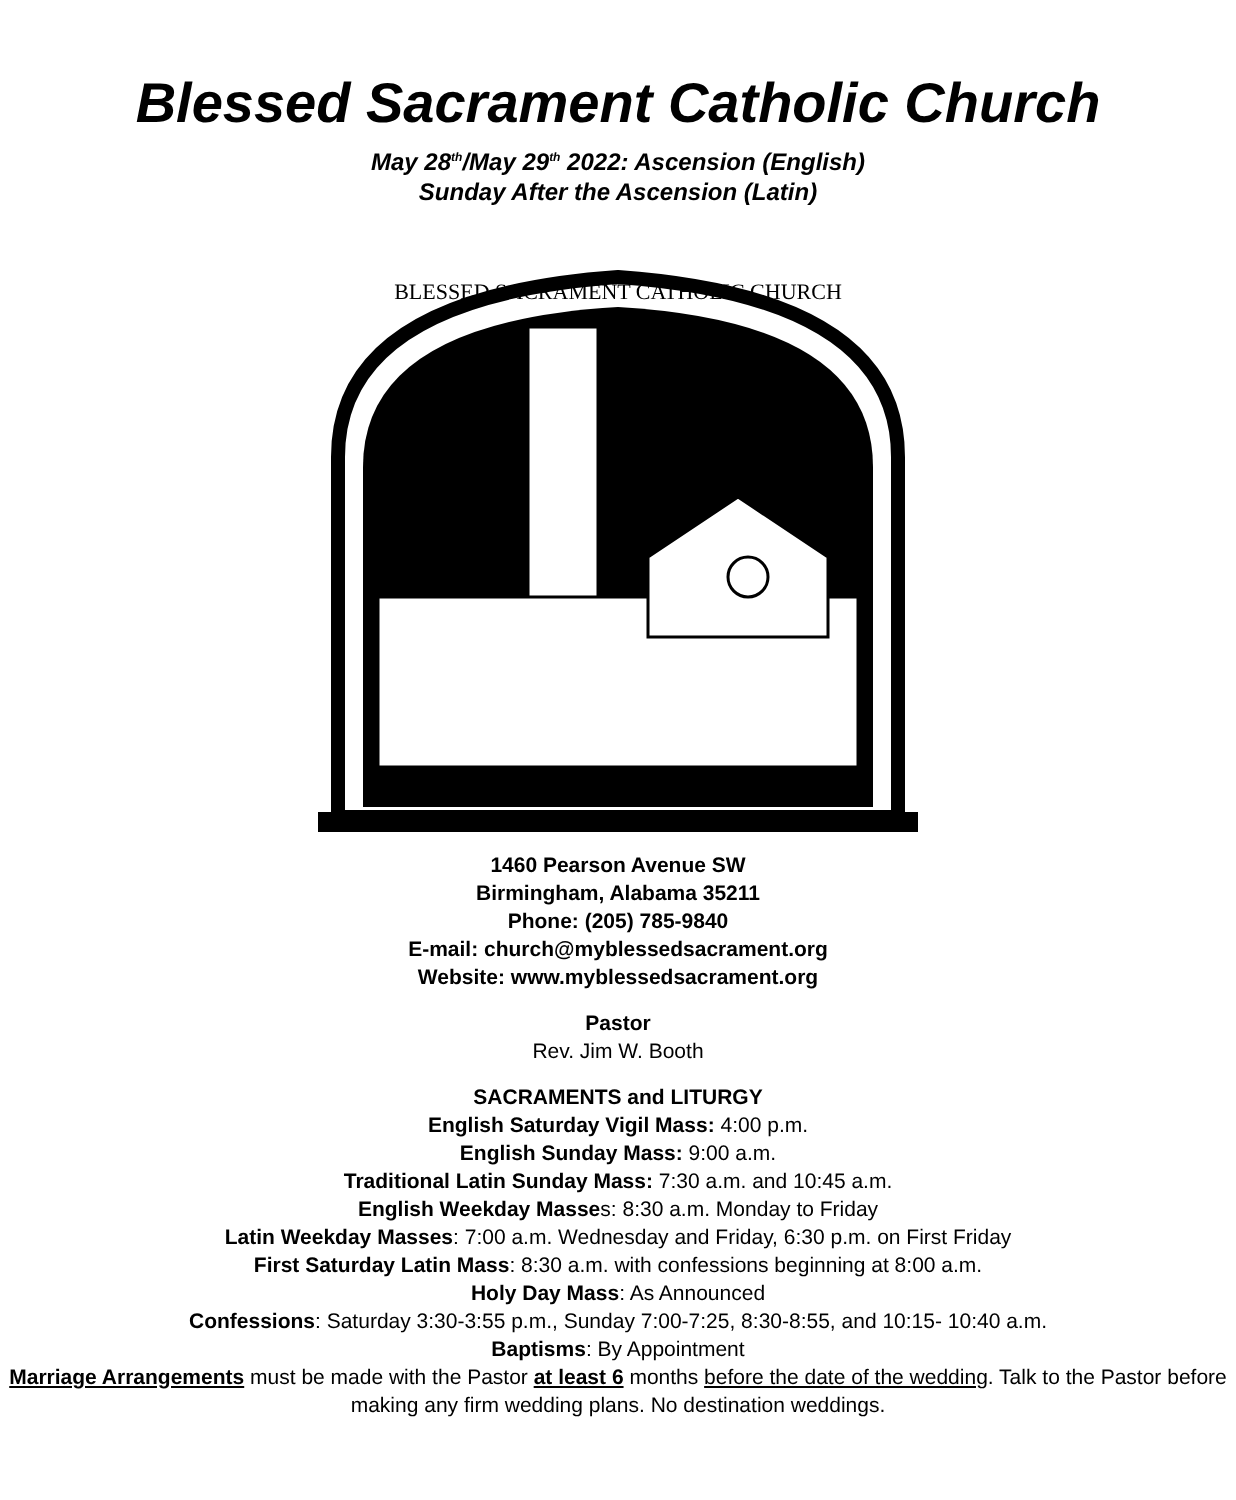Blessed Sacrament Catholic Church
May 28<sup>th</sup>/May 29<sup>th</sup> 2022: Ascension (English)
Sunday After the Ascension (Latin)
BLESSED SACRAMENT CATHOLIC CHURCH
1460 Pearson Avenue SW
Birmingham, Alabama 35211
Phone: (205) 785-9840
E-mail: church@myblessedsacrament.org
Website: www.myblessedsacrament.org
Pastor
Rev. Jim W. Booth
SACRAMENTS and LITURGY
English Saturday Vigil Mass: 4:00 p.m.
English Sunday Mass: 9:00 a.m.
Traditional Latin Sunday Mass: 7:30 a.m. and 10:45 a.m.
English Weekday Masses: 8:30 a.m. Monday to Friday
Latin Weekday Masses: 7:00 a.m. Wednesday and Friday, 6:30 p.m. on First Friday
First Saturday Latin Mass: 8:30 a.m. with confessions beginning at 8:00 a.m.
Holy Day Mass: As Announced
Confessions: Saturday 3:30-3:55 p.m., Sunday 7:00-7:25, 8:30-8:55, and 10:15- 10:40 a.m.
Baptisms: By Appointment
Marriage Arrangements must be made with the Pastor at least 6 months before the date of the wedding. Talk to the Pastor before making any firm wedding plans. No destination weddings.